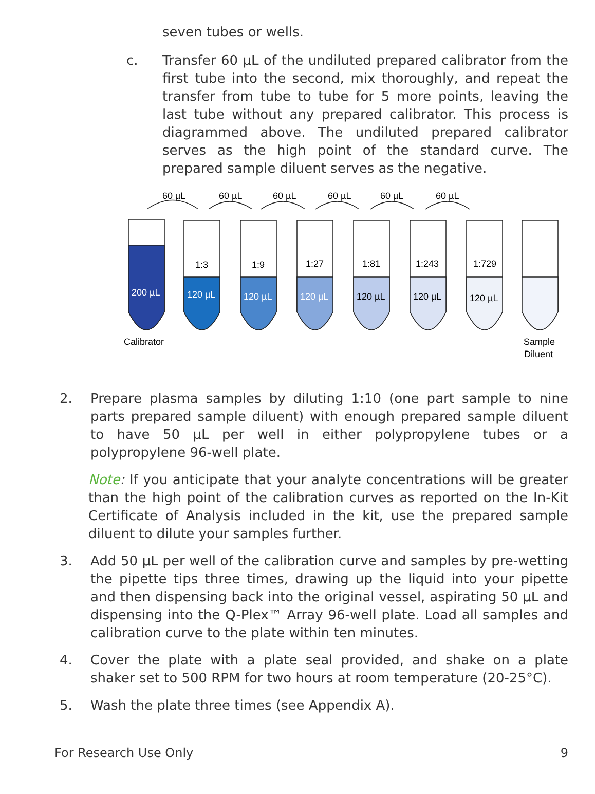seven tubes or wells.
c. Transfer 60 µL of the undiluted prepared calibrator from the first tube into the second, mix thoroughly, and repeat the transfer from tube to tube for 5 more points, leaving the last tube without any prepared calibrator. This process is diagrammed above. The undiluted prepared calibrator serves as the high point of the standard curve. The prepared sample diluent serves as the negative.
60 µL
60 µL
60 µL
60 µL
60 µL
60 µL
1:3
1:9
1:27
1:81
1:243
1:729
200 µL
120 µL
120 µL
120 µL
120 µL
120 µL
120 µL
Calibrator
Sample
Diluent
2. Prepare plasma samples by diluting 1:10 (one part sample to nine parts prepared sample diluent) with enough prepared sample diluent to have 50 µL per well in either polypropylene tubes or a polypropylene 96-well plate.
Note: If you anticipate that your analyte concentrations will be greater than the high point of the calibration curves as reported on the In-Kit Certificate of Analysis included in the kit, use the prepared sample diluent to dilute your samples further.
3. Add 50 µL per well of the calibration curve and samples by pre-wetting the pipette tips three times, drawing up the liquid into your pipette and then dispensing back into the original vessel, aspirating 50 µL and dispensing into the Q-Plex™ Array 96-well plate. Load all samples and calibration curve to the plate within ten minutes.
4. Cover the plate with a plate seal provided, and shake on a plate shaker set to 500 RPM for two hours at room temperature (20-25°C).
5. Wash the plate three times (see Appendix A).
For Research Use Only 9